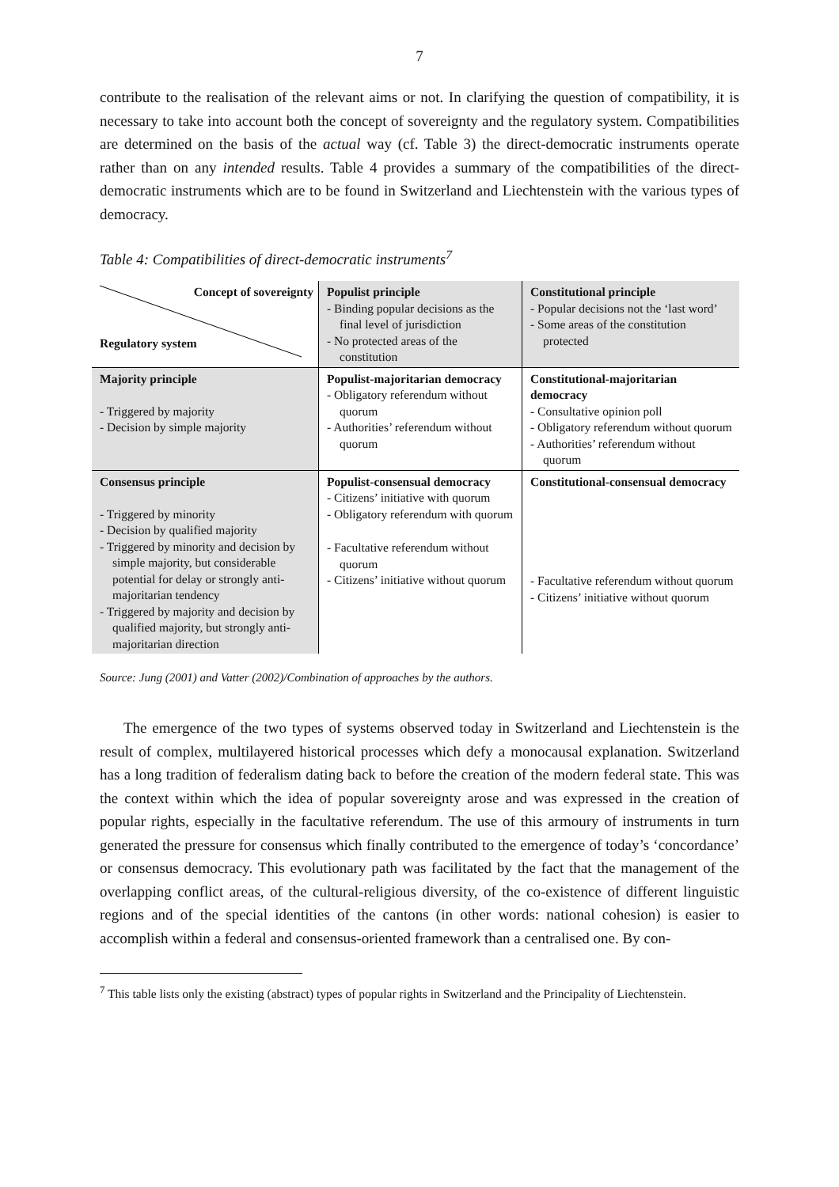7
contribute to the realisation of the relevant aims or not. In clarifying the question of compatibility, it is necessary to take into account both the concept of sovereignty and the regulatory system. Compatibilities are determined on the basis of the actual way (cf. Table 3) the direct-democratic instruments operate rather than on any intended results. Table 4 provides a summary of the compatibilities of the direct-democratic instruments which are to be found in Switzerland and Liechtenstein with the various types of democracy.
Table 4: Compatibilities of direct-democratic instruments<sup>7</sup>
| Concept of sovereignty Regulatory system | Populist principle - Binding popular decisions as the final level of jurisdiction - No protected areas of the constitution | Constitutional principle - Popular decisions not the ‘last word’ - Some areas of the constitution protected |
| Majority principle - Triggered by majority - Decision by simple majority | Populist-majoritarian democracy - Obligatory referendum without quorum - Authorities’ referendum without quorum | Constitutional-majoritarian democracy - Consultative opinion poll - Obligatory referendum without quorum - Authorities’ referendum without quorum |
| Consensus principle - Triggered by minority - Decision by qualified majority - Triggered by minority and decision by simple majority, but considerable potential for delay or strongly anti-majoritarian tendency - Triggered by majority and decision by qualified majority, but strongly anti-majoritarian direction | Populist-consensual democracy - Citizens’ initiative with quorum - Obligatory referendum with quorum - Facultative referendum without quorum - Citizens’ initiative without quorum | Constitutional-consensual democracy - Facultative referendum without quorum - Citizens’ initiative without quorum |
Source: Jung (2001) and Vatter (2002)/Combination of approaches by the authors.
The emergence of the two types of systems observed today in Switzerland and Liechtenstein is the result of complex, multilayered historical processes which defy a monocausal explanation. Switzerland has a long tradition of federalism dating back to before the creation of the modern federal state. This was the context within which the idea of popular sovereignty arose and was expressed in the creation of popular rights, especially in the facultative referendum. The use of this armoury of instruments in turn generated the pressure for consensus which finally contributed to the emergence of today’s ‘concordance’ or consensus democracy. This evolutionary path was facilitated by the fact that the management of the overlapping conflict areas, of the cultural-religious diversity, of the co-existence of different linguistic regions and of the special identities of the cantons (in other words: national cohesion) is easier to accomplish within a federal and consensus-oriented framework than a centralised one. By con-
<sup>7</sup> This table lists only the existing (abstract) types of popular rights in Switzerland and the Principality of Liechtenstein.